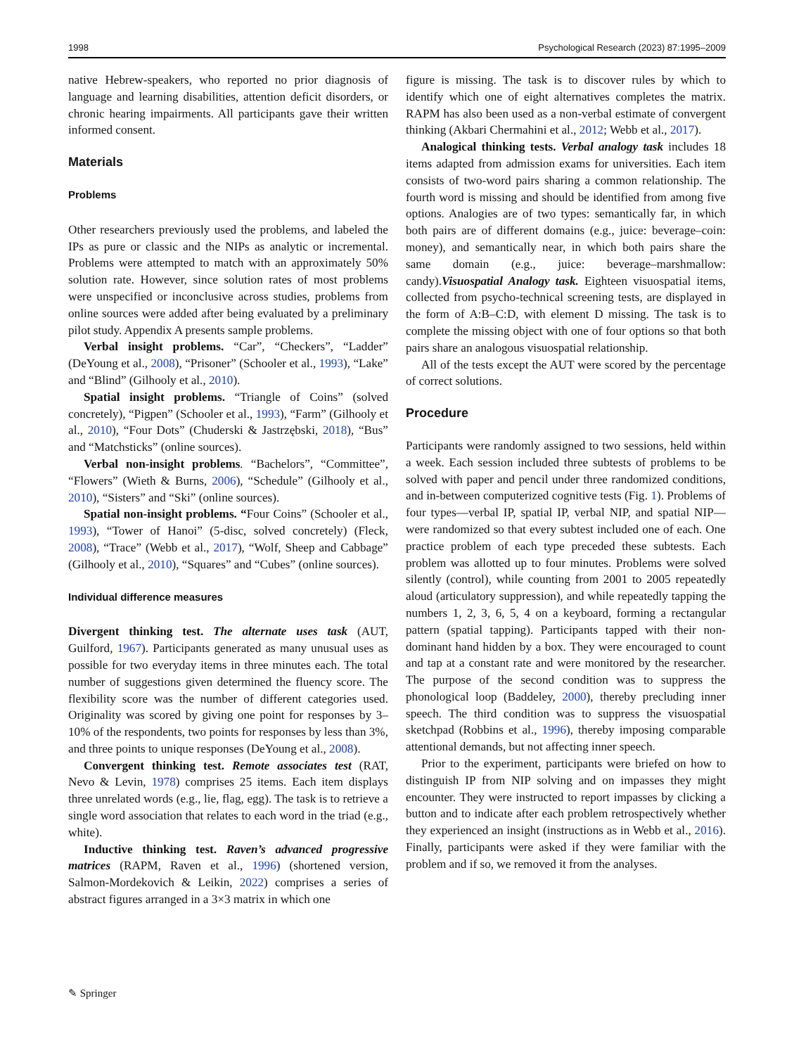1998 Psychological Research (2023) 87:1995–2009
native Hebrew-speakers, who reported no prior diagnosis of language and learning disabilities, attention deficit disorders, or chronic hearing impairments. All participants gave their written informed consent.
Materials
Problems
Other researchers previously used the problems, and labeled the IPs as pure or classic and the NIPs as analytic or incremental. Problems were attempted to match with an approximately 50% solution rate. However, since solution rates of most problems were unspecified or inconclusive across studies, problems from online sources were added after being evaluated by a preliminary pilot study. Appendix A presents sample problems.
Verbal insight problems. “Car”, “Checkers”, “Ladder” (DeYoung et al., 2008), “Prisoner” (Schooler et al., 1993), “Lake” and “Blind” (Gilhooly et al., 2010).
Spatial insight problems. “Triangle of Coins” (solved concretely), “Pigpen” (Schooler et al., 1993), “Farm” (Gilhooly et al., 2010), “Four Dots” (Chuderski & Jastrzębski, 2018), “Bus” and “Matchsticks” (online sources).
Verbal non-insight problems. “Bachelors”, “Committee”, “Flowers” (Wieth & Burns, 2006), “Schedule” (Gilhooly et al., 2010), “Sisters” and “Ski” (online sources).
Spatial non-insight problems. “Four Coins” (Schooler et al., 1993), “Tower of Hanoi” (5-disc, solved concretely) (Fleck, 2008), “Trace” (Webb et al., 2017), “Wolf, Sheep and Cabbage” (Gilhooly et al., 2010), “Squares” and “Cubes” (online sources).
Individual difference measures
Divergent thinking test. The alternate uses task (AUT, Guilford, 1967). Participants generated as many unusual uses as possible for two everyday items in three minutes each. The total number of suggestions given determined the fluency score. The flexibility score was the number of different categories used. Originality was scored by giving one point for responses by 3–10% of the respondents, two points for responses by less than 3%, and three points to unique responses (DeYoung et al., 2008).
Convergent thinking test. Remote associates test (RAT, Nevo & Levin, 1978) comprises 25 items. Each item displays three unrelated words (e.g., lie, flag, egg). The task is to retrieve a single word association that relates to each word in the triad (e.g., white).
Inductive thinking test. Raven’s advanced progressive matrices (RAPM, Raven et al., 1996) (shortened version, Salmon-Mordekovich & Leikin, 2022) comprises a series of abstract figures arranged in a 3×3 matrix in which one
figure is missing. The task is to discover rules by which to identify which one of eight alternatives completes the matrix. RAPM has also been used as a non-verbal estimate of convergent thinking (Akbari Chermahini et al., 2012; Webb et al., 2017).
Analogical thinking tests. Verbal analogy task includes 18 items adapted from admission exams for universities. Each item consists of two-word pairs sharing a common relationship. The fourth word is missing and should be identified from among five options. Analogies are of two types: semantically far, in which both pairs are of different domains (e.g., juice: beverage–coin: money), and semantically near, in which both pairs share the same domain (e.g., juice: beverage–marshmallow: candy).Visuospatial Analogy task. Eighteen visuospatial items, collected from psycho-technical screening tests, are displayed in the form of A:B–C:D, with element D missing. The task is to complete the missing object with one of four options so that both pairs share an analogous visuospatial relationship.
All of the tests except the AUT were scored by the percentage of correct solutions.
Procedure
Participants were randomly assigned to two sessions, held within a week. Each session included three subtests of problems to be solved with paper and pencil under three randomized conditions, and in-between computerized cognitive tests (Fig. 1). Problems of four types—verbal IP, spatial IP, verbal NIP, and spatial NIP—were randomized so that every subtest included one of each. One practice problem of each type preceded these subtests. Each problem was allotted up to four minutes. Problems were solved silently (control), while counting from 2001 to 2005 repeatedly aloud (articulatory suppression), and while repeatedly tapping the numbers 1, 2, 3, 6, 5, 4 on a keyboard, forming a rectangular pattern (spatial tapping). Participants tapped with their non-dominant hand hidden by a box. They were encouraged to count and tap at a constant rate and were monitored by the researcher. The purpose of the second condition was to suppress the phonological loop (Baddeley, 2000), thereby precluding inner speech. The third condition was to suppress the visuospatial sketchpad (Robbins et al., 1996), thereby imposing comparable attentional demands, but not affecting inner speech.
Prior to the experiment, participants were briefed on how to distinguish IP from NIP solving and on impasses they might encounter. They were instructed to report impasses by clicking a button and to indicate after each problem retrospectively whether they experienced an insight (instructions as in Webb et al., 2016). Finally, participants were asked if they were familiar with the problem and if so, we removed it from the analyses.
✎ Springer